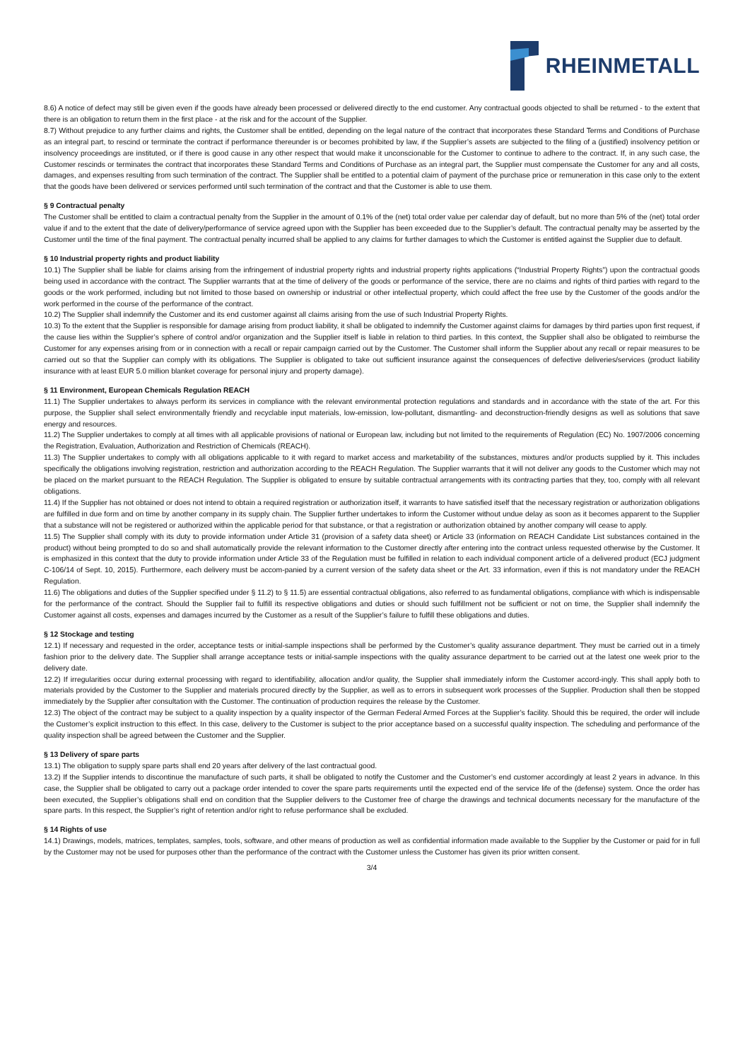RHEINMETALL
8.6) A notice of defect may still be given even if the goods have already been processed or delivered directly to the end customer. Any contractual goods objected to shall be returned - to the extent that there is an obligation to return them in the first place - at the risk and for the account of the Supplier.
8.7) Without prejudice to any further claims and rights, the Customer shall be entitled, depending on the legal nature of the contract that incorporates these Standard Terms and Conditions of Purchase as an integral part, to rescind or terminate the contract if performance thereunder is or becomes prohibited by law, if the Supplier’s assets are subjected to the filing of a (justified) insolvency petition or insolvency proceedings are instituted, or if there is good cause in any other respect that would make it unconscionable for the Customer to continue to adhere to the contract. If, in any such case, the Customer rescinds or terminates the contract that incorporates these Standard Terms and Conditions of Purchase as an integral part, the Supplier must compensate the Customer for any and all costs, damages, and expenses resulting from such termination of the contract. The Supplier shall be entitled to a potential claim of payment of the purchase price or remuneration in this case only to the extent that the goods have been delivered or services performed until such termination of the contract and that the Customer is able to use them.
§ 9 Contractual penalty
The Customer shall be entitled to claim a contractual penalty from the Supplier in the amount of 0.1% of the (net) total order value per calendar day of default, but no more than 5% of the (net) total order value if and to the extent that the date of delivery/performance of service agreed upon with the Supplier has been exceeded due to the Supplier’s default. The contractual penalty may be asserted by the Customer until the time of the final payment. The contractual penalty incurred shall be applied to any claims for further damages to which the Customer is entitled against the Supplier due to default.
§ 10 Industrial property rights and product liability
10.1) The Supplier shall be liable for claims arising from the infringement of industrial property rights and industrial property rights applications (“Industrial Property Rights”) upon the contractual goods being used in accordance with the contract. The Supplier warrants that at the time of delivery of the goods or performance of the service, there are no claims and rights of third parties with regard to the goods or the work performed, including but not limited to those based on ownership or industrial or other intellectual property, which could affect the free use by the Customer of the goods and/or the work performed in the course of the performance of the contract.
10.2) The Supplier shall indemnify the Customer and its end customer against all claims arising from the use of such Industrial Property Rights.
10.3) To the extent that the Supplier is responsible for damage arising from product liability, it shall be obligated to indemnify the Customer against claims for damages by third parties upon first request, if the cause lies within the Supplier’s sphere of control and/or organization and the Supplier itself is liable in relation to third parties. In this context, the Supplier shall also be obligated to reimburse the Customer for any expenses arising from or in connection with a recall or repair campaign carried out by the Customer. The Customer shall inform the Supplier about any recall or repair measures to be carried out so that the Supplier can comply with its obligations. The Supplier is obligated to take out sufficient insurance against the consequences of defective deliveries/services (product liability insurance with at least EUR 5.0 million blanket coverage for personal injury and property damage).
§ 11 Environment, European Chemicals Regulation REACH
11.1) The Supplier undertakes to always perform its services in compliance with the relevant environmental protection regulations and standards and in accordance with the state of the art. For this purpose, the Supplier shall select environmentally friendly and recyclable input materials, low-emission, low-pollutant, dismantling- and deconstruction-friendly designs as well as solutions that save energy and resources.
11.2) The Supplier undertakes to comply at all times with all applicable provisions of national or European law, including but not limited to the requirements of Regulation (EC) No. 1907/2006 concerning the Registration, Evaluation, Authorization and Restriction of Chemicals (REACH).
11.3) The Supplier undertakes to comply with all obligations applicable to it with regard to market access and marketability of the substances, mixtures and/or products supplied by it. This includes specifically the obligations involving registration, restriction and authorization according to the REACH Regulation. The Supplier warrants that it will not deliver any goods to the Customer which may not be placed on the market pursuant to the REACH Regulation. The Supplier is obligated to ensure by suitable contractual arrangements with its contracting parties that they, too, comply with all relevant obligations.
11.4) If the Supplier has not obtained or does not intend to obtain a required registration or authorization itself, it warrants to have satisfied itself that the necessary registration or authorization obligations are fulfilled in due form and on time by another company in its supply chain. The Supplier further undertakes to inform the Customer without undue delay as soon as it becomes apparent to the Supplier that a substance will not be registered or authorized within the applicable period for that substance, or that a registration or authorization obtained by another company will cease to apply.
11.5) The Supplier shall comply with its duty to provide information under Article 31 (provision of a safety data sheet) or Article 33 (information on REACH Candidate List substances contained in the product) without being prompted to do so and shall automatically provide the relevant information to the Customer directly after entering into the contract unless requested otherwise by the Customer. It is emphasized in this context that the duty to provide information under Article 33 of the Regulation must be fulfilled in relation to each individual component article of a delivered product (ECJ judgment C-106/14 of Sept. 10, 2015). Furthermore, each delivery must be accom-panied by a current version of the safety data sheet or the Art. 33 information, even if this is not mandatory under the REACH Regulation.
11.6) The obligations and duties of the Supplier specified under § 11.2) to § 11.5) are essential contractual obligations, also referred to as fundamental obligations, compliance with which is indispensable for the performance of the contract. Should the Supplier fail to fulfill its respective obligations and duties or should such fulfillment not be sufficient or not on time, the Supplier shall indemnify the Customer against all costs, expenses and damages incurred by the Customer as a result of the Supplier’s failure to fulfill these obligations and duties.
§ 12 Stockage and testing
12.1) If necessary and requested in the order, acceptance tests or initial-sample inspections shall be performed by the Customer’s quality assurance department. They must be carried out in a timely fashion prior to the delivery date. The Supplier shall arrange acceptance tests or initial-sample inspections with the quality assurance department to be carried out at the latest one week prior to the delivery date.
12.2) If irregularities occur during external processing with regard to identifiability, allocation and/or quality, the Supplier shall immediately inform the Customer accord-ingly. This shall apply both to materials provided by the Customer to the Supplier and materials procured directly by the Supplier, as well as to errors in subsequent work processes of the Supplier. Production shall then be stopped immediately by the Supplier after consultation with the Customer. The continuation of production requires the release by the Customer.
12.3) The object of the contract may be subject to a quality inspection by a quality inspector of the German Federal Armed Forces at the Supplier’s facility. Should this be required, the order will include the Customer’s explicit instruction to this effect. In this case, delivery to the Customer is subject to the prior acceptance based on a successful quality inspection. The scheduling and performance of the quality inspection shall be agreed between the Customer and the Supplier.
§ 13 Delivery of spare parts
13.1) The obligation to supply spare parts shall end 20 years after delivery of the last contractual good.
13.2) If the Supplier intends to discontinue the manufacture of such parts, it shall be obligated to notify the Customer and the Customer’s end customer accordingly at least 2 years in advance. In this case, the Supplier shall be obligated to carry out a package order intended to cover the spare parts requirements until the expected end of the service life of the (defense) system. Once the order has been executed, the Supplier’s obligations shall end on condition that the Supplier delivers to the Customer free of charge the drawings and technical documents necessary for the manufacture of the spare parts. In this respect, the Supplier’s right of retention and/or right to refuse performance shall be excluded.
§ 14 Rights of use
14.1) Drawings, models, matrices, templates, samples, tools, software, and other means of production as well as confidential information made available to the Supplier by the Customer or paid for in full by the Customer may not be used for purposes other than the performance of the contract with the Customer unless the Customer has given its prior written consent.
3/4